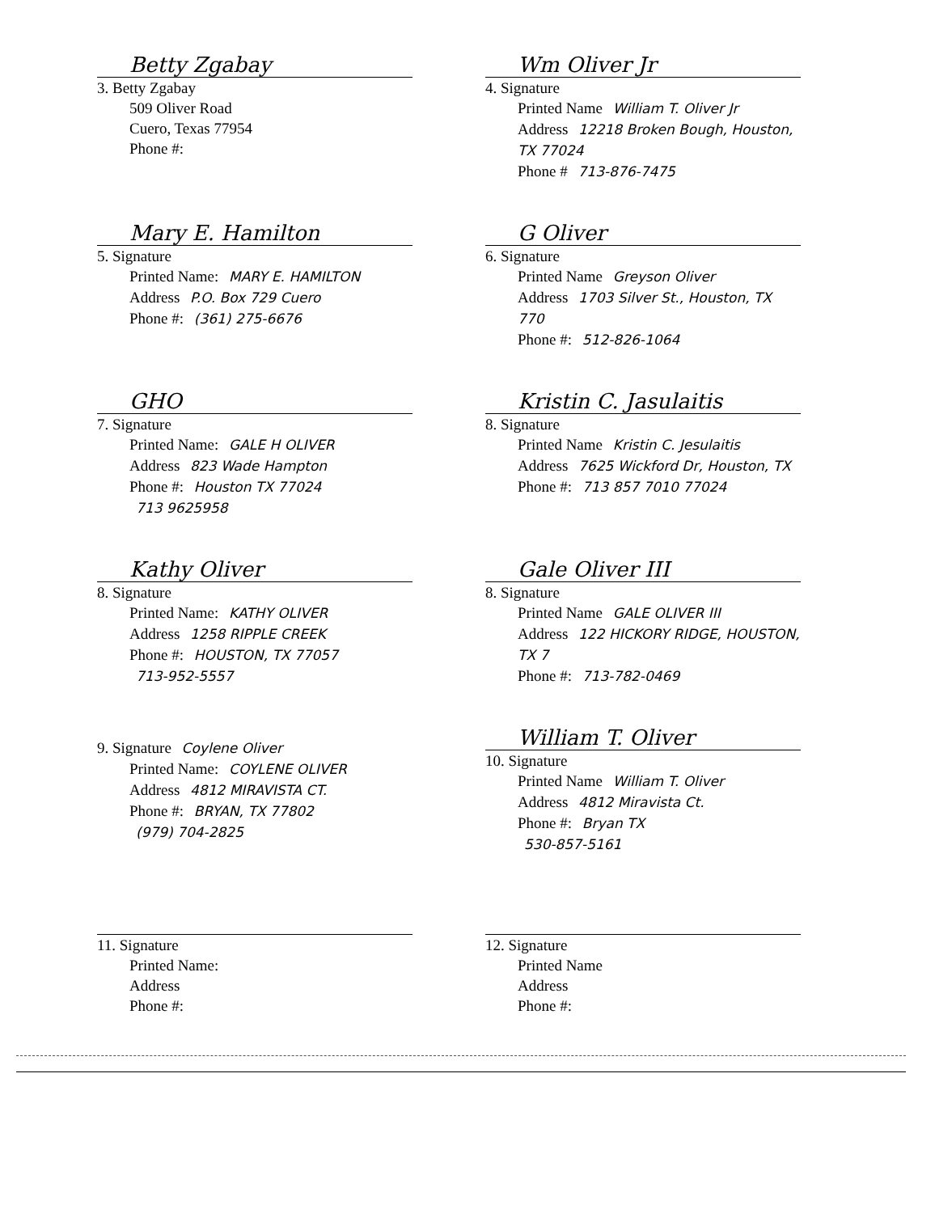Betty Zgabay
3. Betty Zgabay
509 Oliver Road
Cuero, Texas 77954
Phone #:
Wm Oliver Jr
4. Signature
Printed Name William T. Oliver Jr
Address 12218 Broken Bough, Houston, TX 77024
Phone # 713-876-7475
Mary E. Hamilton
5. Signature
Printed Name: MARY E. HAMILTON
Address P.O. Box 729 Cuero
Phone #: (361) 275-6676
G Oliver
6. Signature
Printed Name Greyson Oliver
Address 1703 Silver St., Houston, TX 770
Phone #: 512-826-1064
GHO
7. Signature
Printed Name: GALE H OLIVER
Address 823 Wade Hampton
Phone #: Houston TX 77024
713 9625958
Kristin C. Jasulaitis
8. Signature
Printed Name Kristin C. Jesulaitis
Address 7625 Wickford Dr, Houston, TX
Phone #: 713 857 7010 77024
Kathy Oliver
8. Signature
Printed Name: KATHY OLIVER
Address 1258 RIPPLE CREEK
Phone #: HOUSTON, TX 77057
713-952-5557
Gale Oliver III
8. Signature
Printed Name GALE OLIVER III
Address 122 HICKORY RIDGE, HOUSTON, TX 7
Phone #: 713-782-0469
9. Signature Coylene Oliver
Printed Name: COYLENE OLIVER
Address 4812 MIRAVISTA CT.
Phone #: BRYAN, TX 77802
(979) 704-2825
William T. Oliver
10. Signature
Printed Name William T. Oliver
Address 4812 Miravista Ct.
Phone #: Bryan TX
530-857-5161
11. Signature
Printed Name:
Address
Phone #:
12. Signature
Printed Name
Address
Phone #: